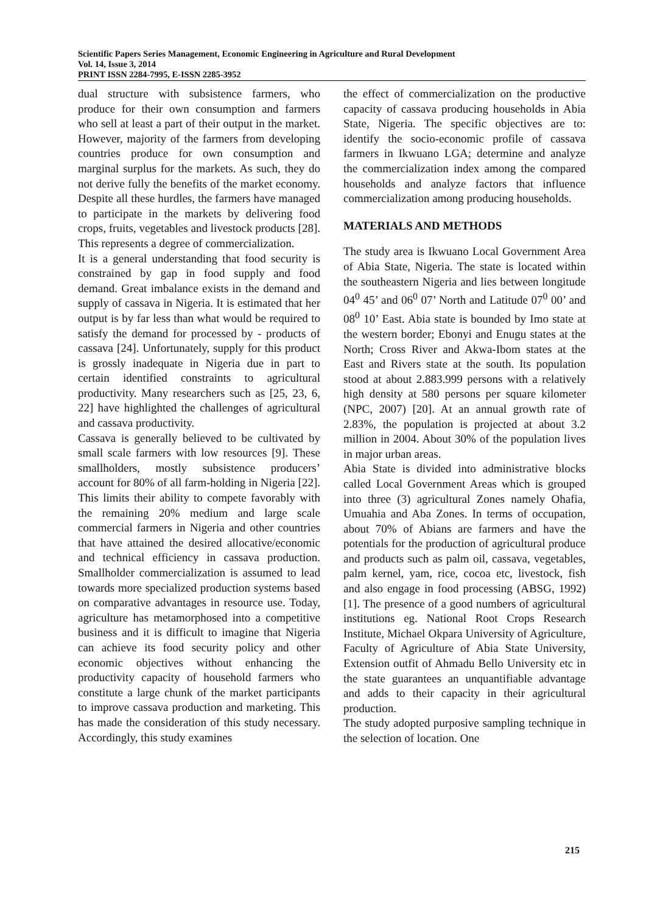Scientific Papers Series Management, Economic Engineering in Agriculture and Rural Development
Vol. 14, Issue 3, 2014
PRINT ISSN 2284-7995, E-ISSN 2285-3952
dual structure with subsistence farmers, who produce for their own consumption and farmers who sell at least a part of their output in the market. However, majority of the farmers from developing countries produce for own consumption and marginal surplus for the markets. As such, they do not derive fully the benefits of the market economy. Despite all these hurdles, the farmers have managed to participate in the markets by delivering food crops, fruits, vegetables and livestock products [28]. This represents a degree of commercialization.
It is a general understanding that food security is constrained by gap in food supply and food demand. Great imbalance exists in the demand and supply of cassava in Nigeria. It is estimated that her output is by far less than what would be required to satisfy the demand for processed by - products of cassava [24]. Unfortunately, supply for this product is grossly inadequate in Nigeria due in part to certain identified constraints to agricultural productivity. Many researchers such as [25, 23, 6, 22] have highlighted the challenges of agricultural and cassava productivity.
Cassava is generally believed to be cultivated by small scale farmers with low resources [9]. These smallholders, mostly subsistence producers’ account for 80% of all farm-holding in Nigeria [22]. This limits their ability to compete favorably with the remaining 20% medium and large scale commercial farmers in Nigeria and other countries that have attained the desired allocative/economic and technical efficiency in cassava production. Smallholder commercialization is assumed to lead towards more specialized production systems based on comparative advantages in resource use. Today, agriculture has metamorphosed into a competitive business and it is difficult to imagine that Nigeria can achieve its food security policy and other economic objectives without enhancing the productivity capacity of household farmers who constitute a large chunk of the market participants to improve cassava production and marketing. This has made the consideration of this study necessary. Accordingly, this study examines
the effect of commercialization on the productive capacity of cassava producing households in Abia State, Nigeria. The specific objectives are to: identify the socio-economic profile of cassava farmers in Ikwuano LGA; determine and analyze the commercialization index among the compared households and analyze factors that influence commercialization among producing households.
MATERIALS AND METHODS
The study area is Ikwuano Local Government Area of Abia State, Nigeria. The state is located within the southeastern Nigeria and lies between longitude 04<sup>0</sup> 45’ and 06<sup>0</sup> 07’ North and Latitude 07<sup>0</sup> 00’ and 08<sup>0</sup> 10’ East. Abia state is bounded by Imo state at the western border; Ebonyi and Enugu states at the North; Cross River and Akwa-Ibom states at the East and Rivers state at the south. Its population stood at about 2.883.999 persons with a relatively high density at 580 persons per square kilometer (NPC, 2007) [20]. At an annual growth rate of 2.83%, the population is projected at about 3.2 million in 2004. About 30% of the population lives in major urban areas.
Abia State is divided into administrative blocks called Local Government Areas which is grouped into three (3) agricultural Zones namely Ohafia, Umuahia and Aba Zones. In terms of occupation, about 70% of Abians are farmers and have the potentials for the production of agricultural produce and products such as palm oil, cassava, vegetables, palm kernel, yam, rice, cocoa etc, livestock, fish and also engage in food processing (ABSG, 1992) [1]. The presence of a good numbers of agricultural institutions eg. National Root Crops Research Institute, Michael Okpara University of Agriculture, Faculty of Agriculture of Abia State University, Extension outfit of Ahmadu Bello University etc in the state guarantees an unquantifiable advantage and adds to their capacity in their agricultural production.
The study adopted purposive sampling technique in the selection of location. One
215